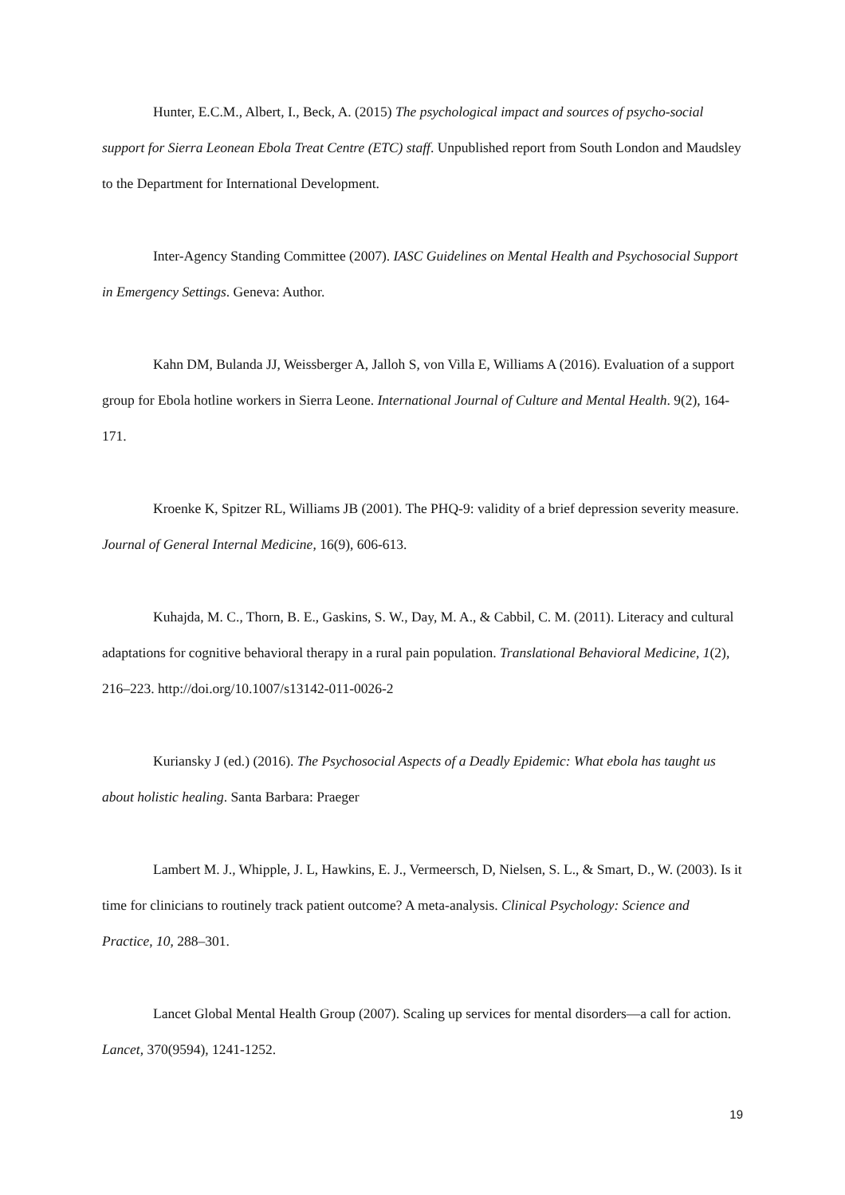Hunter, E.C.M., Albert, I., Beck, A. (2015) The psychological impact and sources of psycho-social support for Sierra Leonean Ebola Treat Centre (ETC) staff. Unpublished report from South London and Maudsley to the Department for International Development.
Inter-Agency Standing Committee (2007). IASC Guidelines on Mental Health and Psychosocial Support in Emergency Settings. Geneva: Author.
Kahn DM, Bulanda JJ, Weissberger A, Jalloh S, von Villa E, Williams A (2016). Evaluation of a support group for Ebola hotline workers in Sierra Leone. International Journal of Culture and Mental Health. 9(2), 164-171.
Kroenke K, Spitzer RL, Williams JB (2001). The PHQ-9: validity of a brief depression severity measure. Journal of General Internal Medicine, 16(9), 606-613.
Kuhajda, M. C., Thorn, B. E., Gaskins, S. W., Day, M. A., & Cabbil, C. M. (2011). Literacy and cultural adaptations for cognitive behavioral therapy in a rural pain population. Translational Behavioral Medicine, 1(2), 216–223. http://doi.org/10.1007/s13142-011-0026-2
Kuriansky J (ed.) (2016). The Psychosocial Aspects of a Deadly Epidemic: What ebola has taught us about holistic healing. Santa Barbara: Praeger
Lambert M. J., Whipple, J. L, Hawkins, E. J., Vermeersch, D, Nielsen, S. L., & Smart, D., W. (2003). Is it time for clinicians to routinely track patient outcome? A meta-analysis. Clinical Psychology: Science and Practice, 10, 288–301.
Lancet Global Mental Health Group (2007). Scaling up services for mental disorders—a call for action. Lancet, 370(9594), 1241-1252.
19